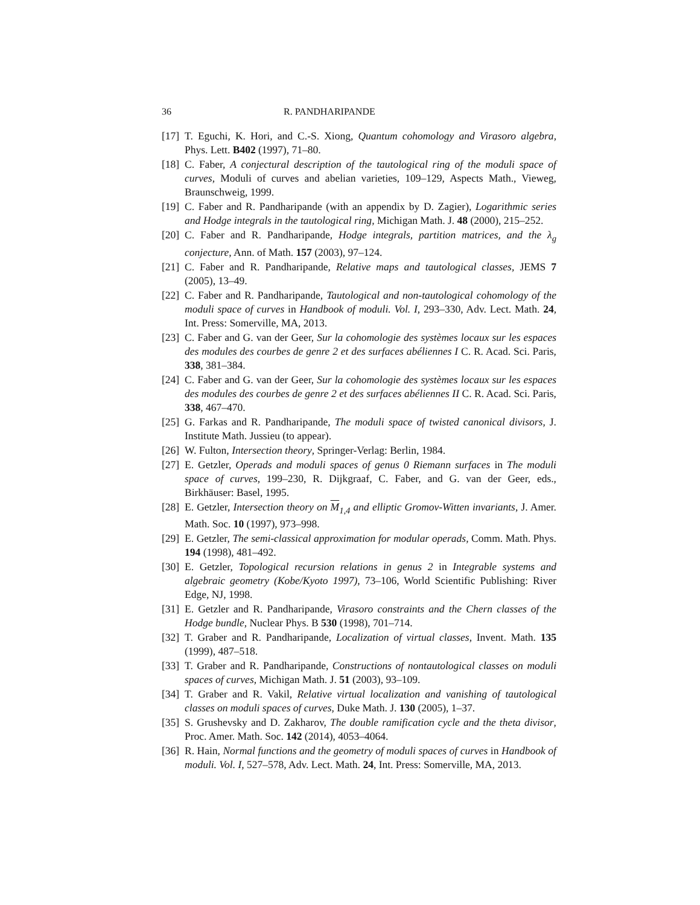36 R. PANDHARIPANDE
[17] T. Eguchi, K. Hori, and C.-S. Xiong, Quantum cohomology and Virasoro algebra, Phys. Lett. B402 (1997), 71–80.
[18] C. Faber, A conjectural description of the tautological ring of the moduli space of curves, Moduli of curves and abelian varieties, 109–129, Aspects Math., Vieweg, Braunschweig, 1999.
[19] C. Faber and R. Pandharipande (with an appendix by D. Zagier), Logarithmic series and Hodge integrals in the tautological ring, Michigan Math. J. 48 (2000), 215–252.
[20] C. Faber and R. Pandharipande, Hodge integrals, partition matrices, and the λ<sub>g</sub> conjecture, Ann. of Math. 157 (2003), 97–124.
[21] C. Faber and R. Pandharipande, Relative maps and tautological classes, JEMS 7 (2005), 13–49.
[22] C. Faber and R. Pandharipande, Tautological and non-tautological cohomology of the moduli space of curves in Handbook of moduli. Vol. I, 293–330, Adv. Lect. Math. 24, Int. Press: Somerville, MA, 2013.
[23] C. Faber and G. van der Geer, Sur la cohomologie des systèmes locaux sur les espaces des modules des courbes de genre 2 et des surfaces abéliennes I C. R. Acad. Sci. Paris, 338, 381–384.
[24] C. Faber and G. van der Geer, Sur la cohomologie des systèmes locaux sur les espaces des modules des courbes de genre 2 et des surfaces abéliennes II C. R. Acad. Sci. Paris, 338, 467–470.
[25] G. Farkas and R. Pandharipande, The moduli space of twisted canonical divisors, J. Institute Math. Jussieu (to appear).
[26] W. Fulton, Intersection theory, Springer-Verlag: Berlin, 1984.
[27] E. Getzler, Operads and moduli spaces of genus 0 Riemann surfaces in The moduli space of curves, 199–230, R. Dijkgraaf, C. Faber, and G. van der Geer, eds., Birkhäuser: Basel, 1995.
[28] E. Getzler, Intersection theory on M<sub>1,4</sub> and elliptic Gromov-Witten invariants, J. Amer. Math. Soc. 10 (1997), 973–998.
[29] E. Getzler, The semi-classical approximation for modular operads, Comm. Math. Phys. 194 (1998), 481–492.
[30] E. Getzler, Topological recursion relations in genus 2 in Integrable systems and algebraic geometry (Kobe/Kyoto 1997), 73–106, World Scientific Publishing: River Edge, NJ, 1998.
[31] E. Getzler and R. Pandharipande, Virasoro constraints and the Chern classes of the Hodge bundle, Nuclear Phys. B 530 (1998), 701–714.
[32] T. Graber and R. Pandharipande, Localization of virtual classes, Invent. Math. 135 (1999), 487–518.
[33] T. Graber and R. Pandharipande, Constructions of nontautological classes on moduli spaces of curves, Michigan Math. J. 51 (2003), 93–109.
[34] T. Graber and R. Vakil, Relative virtual localization and vanishing of tautological classes on moduli spaces of curves, Duke Math. J. 130 (2005), 1–37.
[35] S. Grushevsky and D. Zakharov, The double ramification cycle and the theta divisor, Proc. Amer. Math. Soc. 142 (2014), 4053–4064.
[36] R. Hain, Normal functions and the geometry of moduli spaces of curves in Handbook of moduli. Vol. I, 527–578, Adv. Lect. Math. 24, Int. Press: Somerville, MA, 2013.